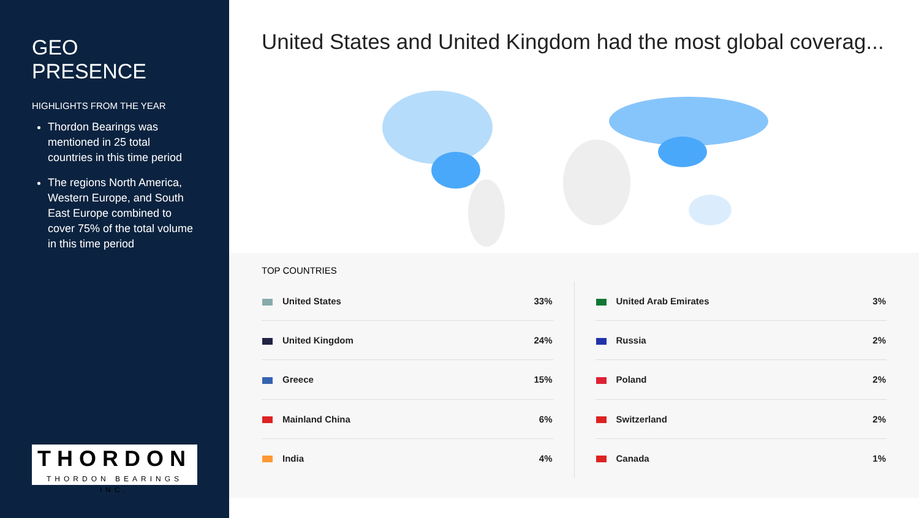GEO PRESENCE
HIGHLIGHTS FROM THE YEAR
Thordon Bearings was mentioned in 25 total countries in this time period
The regions North America, Western Europe, and South East Europe combined to cover 75% of the total volume in this time period
THORDON
THORDON BEARINGS INC.
United States and United Kingdom had the most global coverag...
TOP COUNTRIES
| United States | 33% |
| United Kingdom | 24% |
| Greece | 15% |
| Mainland China | 6% |
| India | 4% |
| United Arab Emirates | 3% |
| Russia | 2% |
| Poland | 2% |
| Switzerland | 2% |
| Canada | 1% |